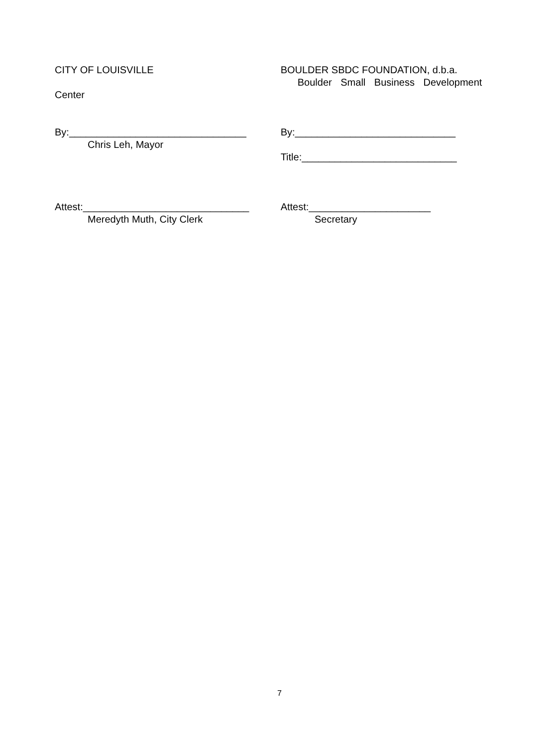CITY OF LOUISVILLE BOULDER SBDC FOUNDATION, d.b.a.
Boulder Small Business Development
Center
By:________________________________ By:_____________________________
Chris Leh, Mayor
Title:____________________________
Attest:______________________________ Attest:______________________
Meredyth Muth, City Clerk Secretary
7